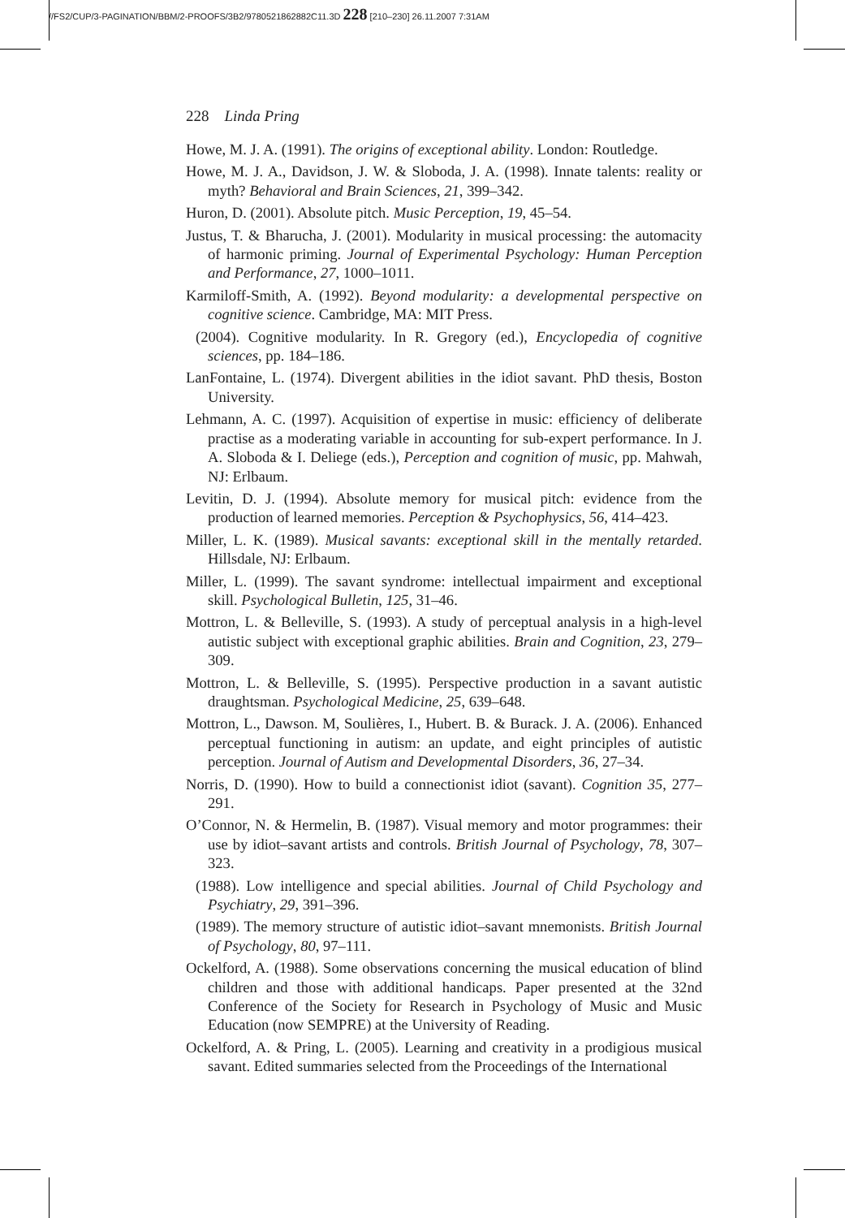//FS2/CUP/3-PAGINATION/BBM/2-PROOFS/3B2/9780521862882C11.3D 228 [210–230] 26.11.2007 7:31AM
228 Linda Pring
Howe, M. J. A. (1991). The origins of exceptional ability. London: Routledge.
Howe, M. J. A., Davidson, J. W. & Sloboda, J. A. (1998). Innate talents: reality or myth? Behavioral and Brain Sciences, 21, 399–342.
Huron, D. (2001). Absolute pitch. Music Perception, 19, 45–54.
Justus, T. & Bharucha, J. (2001). Modularity in musical processing: the automacity of harmonic priming. Journal of Experimental Psychology: Human Perception and Performance, 27, 1000–1011.
Karmiloff-Smith, A. (1992). Beyond modularity: a developmental perspective on cognitive science. Cambridge, MA: MIT Press.
(2004). Cognitive modularity. In R. Gregory (ed.), Encyclopedia of cognitive sciences, pp. 184–186.
LanFontaine, L. (1974). Divergent abilities in the idiot savant. PhD thesis, Boston University.
Lehmann, A. C. (1997). Acquisition of expertise in music: efficiency of deliberate practise as a moderating variable in accounting for sub-expert performance. In J. A. Sloboda & I. Deliege (eds.), Perception and cognition of music, pp. Mahwah, NJ: Erlbaum.
Levitin, D. J. (1994). Absolute memory for musical pitch: evidence from the production of learned memories. Perception & Psychophysics, 56, 414–423.
Miller, L. K. (1989). Musical savants: exceptional skill in the mentally retarded. Hillsdale, NJ: Erlbaum.
Miller, L. (1999). The savant syndrome: intellectual impairment and exceptional skill. Psychological Bulletin, 125, 31–46.
Mottron, L. & Belleville, S. (1993). A study of perceptual analysis in a high-level autistic subject with exceptional graphic abilities. Brain and Cognition, 23, 279–309.
Mottron, L. & Belleville, S. (1995). Perspective production in a savant autistic draughtsman. Psychological Medicine, 25, 639–648.
Mottron, L., Dawson. M, Soulières, I., Hubert. B. & Burack. J. A. (2006). Enhanced perceptual functioning in autism: an update, and eight principles of autistic perception. Journal of Autism and Developmental Disorders, 36, 27–34.
Norris, D. (1990). How to build a connectionist idiot (savant). Cognition 35, 277–291.
O’Connor, N. & Hermelin, B. (1987). Visual memory and motor programmes: their use by idiot–savant artists and controls. British Journal of Psychology, 78, 307–323.
(1988). Low intelligence and special abilities. Journal of Child Psychology and Psychiatry, 29, 391–396.
(1989). The memory structure of autistic idiot–savant mnemonists. British Journal of Psychology, 80, 97–111.
Ockelford, A. (1988). Some observations concerning the musical education of blind children and those with additional handicaps. Paper presented at the 32nd Conference of the Society for Research in Psychology of Music and Music Education (now SEMPRE) at the University of Reading.
Ockelford, A. & Pring, L. (2005). Learning and creativity in a prodigious musical savant. Edited summaries selected from the Proceedings of the International